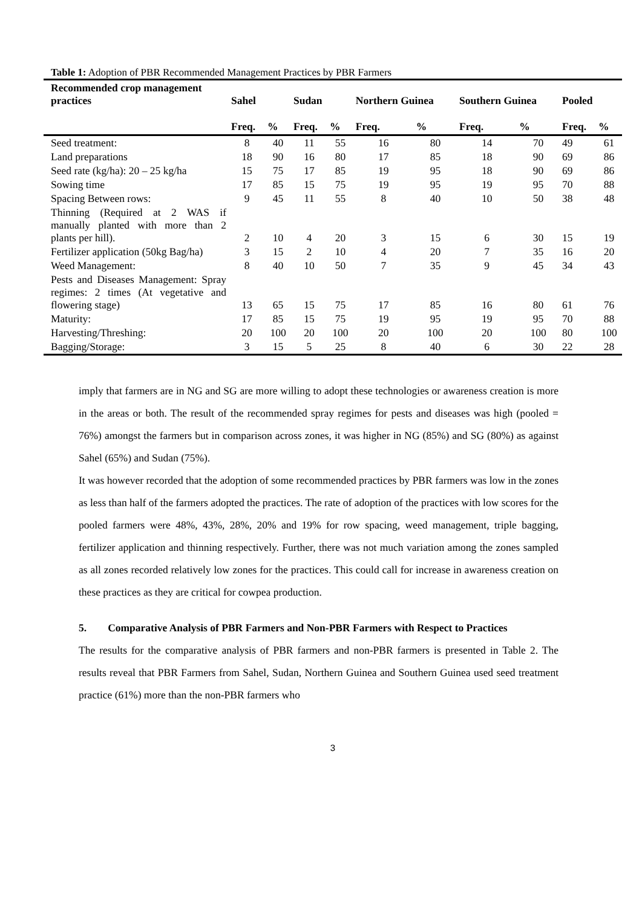Table 1: Adoption of PBR Recommended Management Practices by PBR Farmers
| Recommended crop management practices | Sahel | | Sudan | | Northern Guinea | | Southern Guinea | | Pooled | |
| --- | --- | --- | --- | --- | --- | --- | --- | --- | --- | --- |
| | Freq. | % | Freq. | % | Freq. | % | Freq. | % | Freq. | % |
| Seed treatment: | 8 | 40 | 11 | 55 | 16 | 80 | 14 | 70 | 49 | 61 |
| Land preparations | 18 | 90 | 16 | 80 | 17 | 85 | 18 | 90 | 69 | 86 |
| Seed rate (kg/ha): 20 – 25 kg/ha | 15 | 75 | 17 | 85 | 19 | 95 | 18 | 90 | 69 | 86 |
| Sowing time | 17 | 85 | 15 | 75 | 19 | 95 | 19 | 95 | 70 | 88 |
| Spacing Between rows: | 9 | 45 | 11 | 55 | 8 | 40 | 10 | 50 | 38 | 48 |
| Thinning (Required at 2 WAS if manually planted with more than 2 plants per hill). | 2 | 10 | 4 | 20 | 3 | 15 | 6 | 30 | 15 | 19 |
| Fertilizer application (50kg Bag/ha) | 3 | 15 | 2 | 10 | 4 | 20 | 7 | 35 | 16 | 20 |
| Weed Management: | 8 | 40 | 10 | 50 | 7 | 35 | 9 | 45 | 34 | 43 |
| Pests and Diseases Management: Spray regimes: 2 times (At vegetative and flowering stage) | 13 | 65 | 15 | 75 | 17 | 85 | 16 | 80 | 61 | 76 |
| Maturity: | 17 | 85 | 15 | 75 | 19 | 95 | 19 | 95 | 70 | 88 |
| Harvesting/Threshing: | 20 | 100 | 20 | 100 | 20 | 100 | 20 | 100 | 80 | 100 |
| Bagging/Storage: | 3 | 15 | 5 | 25 | 8 | 40 | 6 | 30 | 22 | 28 |
imply that farmers are in NG and SG are more willing to adopt these technologies or awareness creation is more in the areas or both. The result of the recommended spray regimes for pests and diseases was high (pooled = 76%) amongst the farmers but in comparison across zones, it was higher in NG (85%) and SG (80%) as against Sahel (65%) and Sudan (75%).
It was however recorded that the adoption of some recommended practices by PBR farmers was low in the zones as less than half of the farmers adopted the practices. The rate of adoption of the practices with low scores for the pooled farmers were 48%, 43%, 28%, 20% and 19% for row spacing, weed management, triple bagging, fertilizer application and thinning respectively. Further, there was not much variation among the zones sampled as all zones recorded relatively low zones for the practices. This could call for increase in awareness creation on these practices as they are critical for cowpea production.
5. Comparative Analysis of PBR Farmers and Non-PBR Farmers with Respect to Practices
The results for the comparative analysis of PBR farmers and non-PBR farmers is presented in Table 2. The results reveal that PBR Farmers from Sahel, Sudan, Northern Guinea and Southern Guinea used seed treatment practice (61%) more than the non-PBR farmers who
3